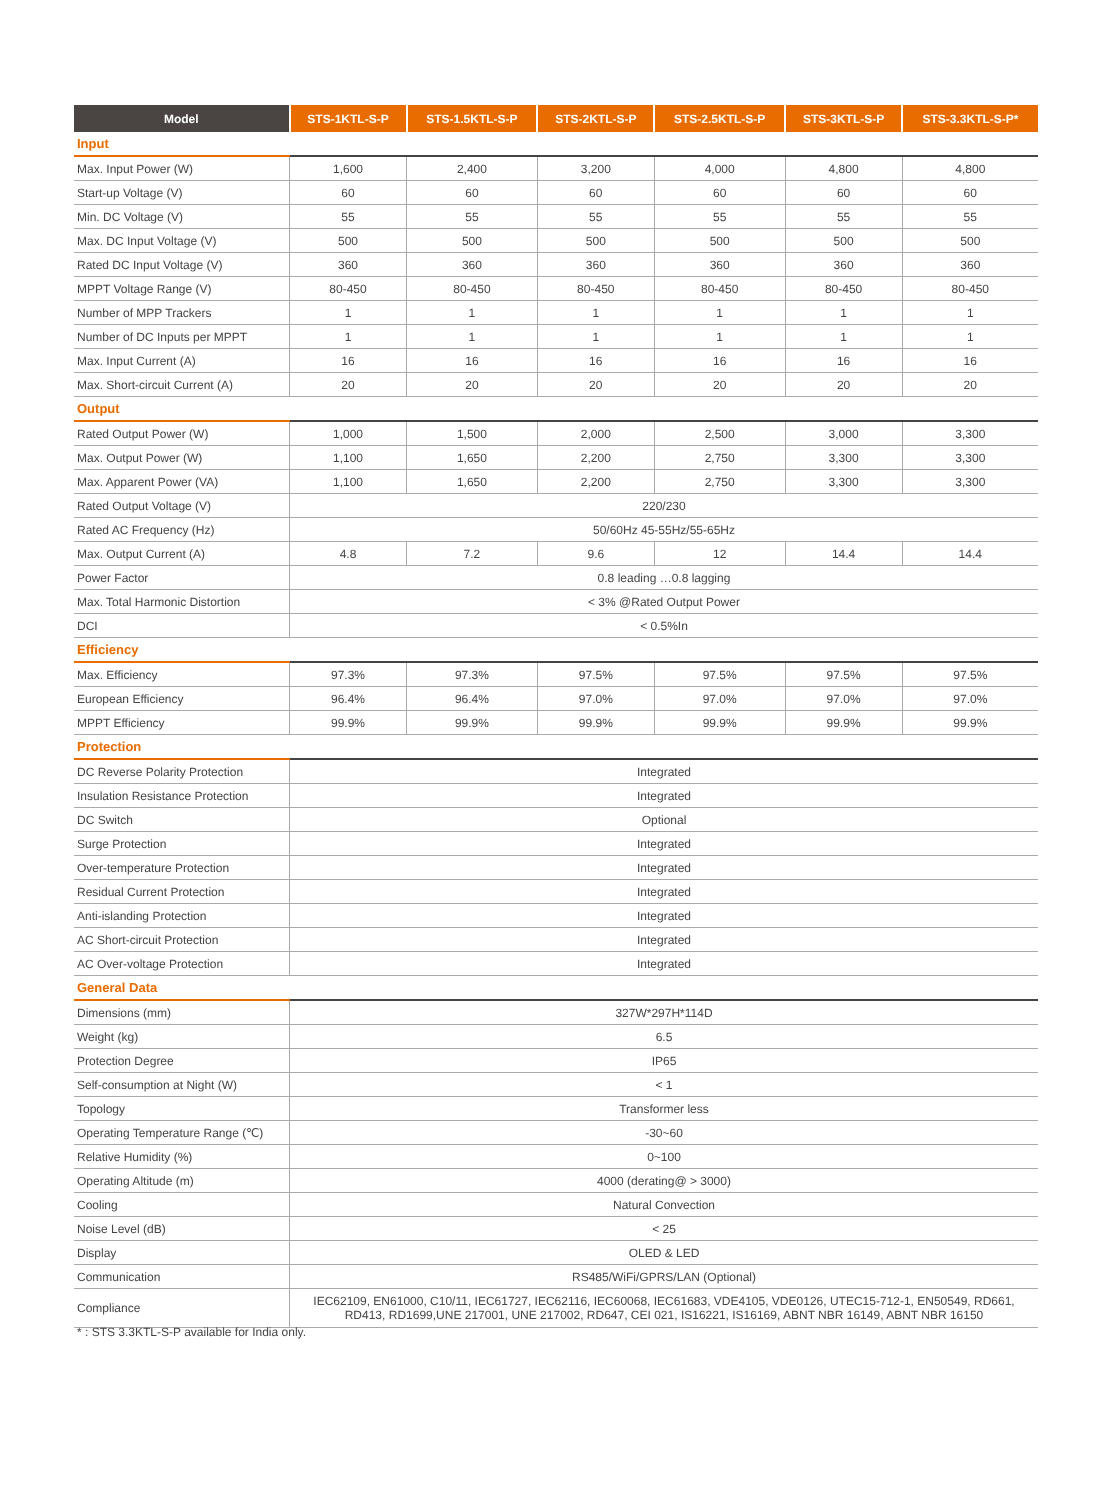| Model | STS-1KTL-S-P | STS-1.5KTL-S-P | STS-2KTL-S-P | STS-2.5KTL-S-P | STS-3KTL-S-P | STS-3.3KTL-S-P* |
| --- | --- | --- | --- | --- | --- | --- |
| Input | | | | | | |
| Max. Input Power (W) | 1,600 | 2,400 | 3,200 | 4,000 | 4,800 | 4,800 |
| Start-up Voltage (V) | 60 | 60 | 60 | 60 | 60 | 60 |
| Min. DC Voltage (V) | 55 | 55 | 55 | 55 | 55 | 55 |
| Max. DC Input Voltage (V) | 500 | 500 | 500 | 500 | 500 | 500 |
| Rated DC Input Voltage (V) | 360 | 360 | 360 | 360 | 360 | 360 |
| MPPT Voltage Range (V) | 80-450 | 80-450 | 80-450 | 80-450 | 80-450 | 80-450 |
| Number of MPP Trackers | 1 | 1 | 1 | 1 | 1 | 1 |
| Number of DC Inputs per MPPT | 1 | 1 | 1 | 1 | 1 | 1 |
| Max. Input Current (A) | 16 | 16 | 16 | 16 | 16 | 16 |
| Max. Short-circuit Current (A) | 20 | 20 | 20 | 20 | 20 | 20 |
| Output | | | | | | |
| Rated Output Power (W) | 1,000 | 1,500 | 2,000 | 2,500 | 3,000 | 3,300 |
| Max. Output Power (W) | 1,100 | 1,650 | 2,200 | 2,750 | 3,300 | 3,300 |
| Max. Apparent Power (VA) | 1,100 | 1,650 | 2,200 | 2,750 | 3,300 | 3,300 |
| Rated Output Voltage (V) | 220/230 | | | | | |
| Rated AC Frequency (Hz) | 50/60Hz 45-55Hz/55-65Hz | | | | | |
| Max. Output Current (A) | 4.8 | 7.2 | 9.6 | 12 | 14.4 | 14.4 |
| Power Factor | 0.8 leading …0.8 lagging | | | | | |
| Max. Total Harmonic Distortion | < 3% @Rated Output Power | | | | | |
| DCI | < 0.5%In | | | | | |
| Efficiency | | | | | | |
| Max. Efficiency | 97.3% | 97.3% | 97.5% | 97.5% | 97.5% | 97.5% |
| European Efficiency | 96.4% | 96.4% | 97.0% | 97.0% | 97.0% | 97.0% |
| MPPT Efficiency | 99.9% | 99.9% | 99.9% | 99.9% | 99.9% | 99.9% |
| Protection | | | | | | |
| DC Reverse Polarity Protection | Integrated | | | | | |
| Insulation Resistance Protection | Integrated | | | | | |
| DC Switch | Optional | | | | | |
| Surge Protection | Integrated | | | | | |
| Over-temperature Protection | Integrated | | | | | |
| Residual Current Protection | Integrated | | | | | |
| Anti-islanding Protection | Integrated | | | | | |
| AC Short-circuit Protection | Integrated | | | | | |
| AC Over-voltage Protection | Integrated | | | | | |
| General Data | | | | | | |
| Dimensions (mm) | 327W*297H*114D | | | | | |
| Weight (kg) | 6.5 | | | | | |
| Protection Degree | IP65 | | | | | |
| Self-consumption at Night (W) | < 1 | | | | | |
| Topology | Transformer less | | | | | |
| Operating Temperature Range (℃) | -30~60 | | | | | |
| Relative Humidity (%) | 0~100 | | | | | |
| Operating Altitude (m) | 4000 (derating@ > 3000) | | | | | |
| Cooling | Natural Convection | | | | | |
| Noise Level (dB) | < 25 | | | | | |
| Display | OLED & LED | | | | | |
| Communication | RS485/WiFi/GPRS/LAN (Optional) | | | | | |
| Compliance | IEC62109, EN61000, C10/11, IEC61727, IEC62116, IEC60068, IEC61683, VDE4105, VDE0126, UTEC15-712-1, EN50549, RD661, RD413, RD1699,UNE 217001, UNE 217002, RD647, CEI 021, IS16221, IS16169, ABNT NBR 16149, ABNT NBR 16150 | | | | | |
* : STS 3.3KTL-S-P available for India only.